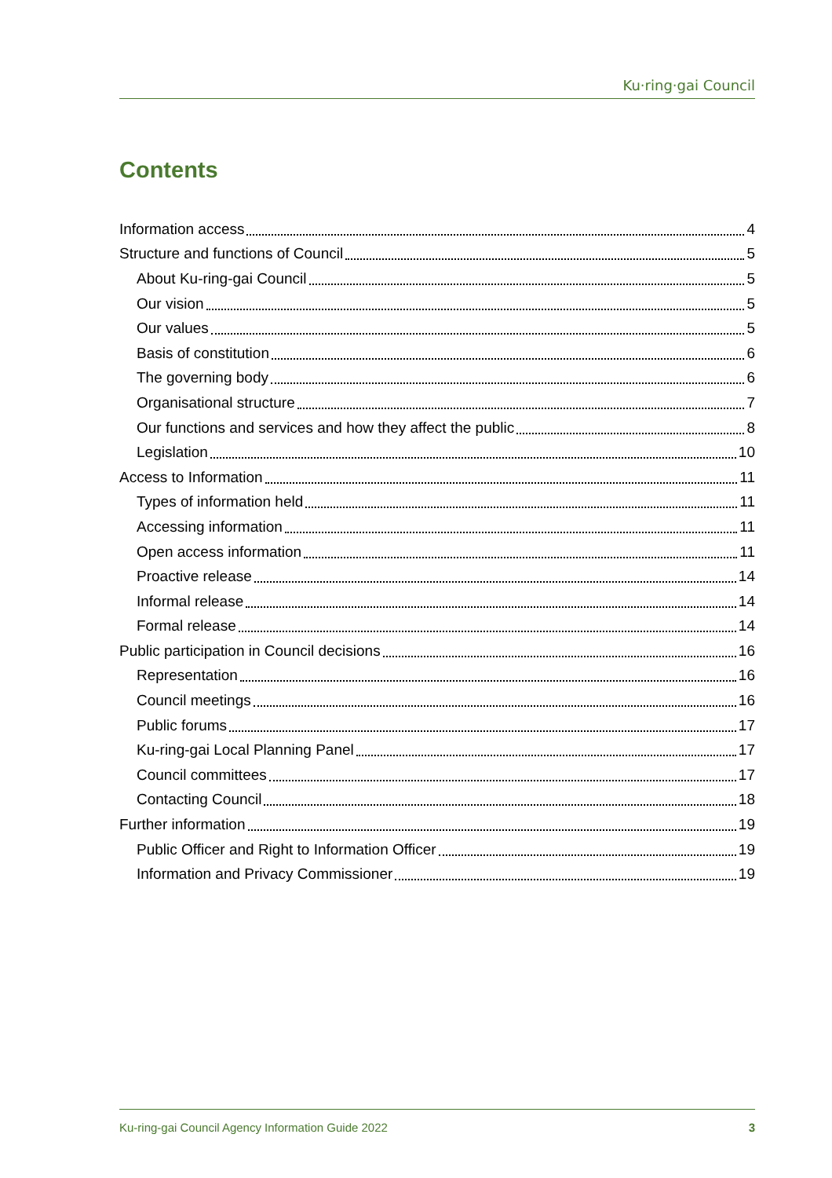Ku·ring·gai Council
Contents
Information access 4
Structure and functions of Council 5
About Ku-ring-gai Council 5
Our vision 5
Our values 5
Basis of constitution 6
The governing body 6
Organisational structure 7
Our functions and services and how they affect the public 8
Legislation 10
Access to Information 11
Types of information held 11
Accessing information 11
Open access information 11
Proactive release 14
Informal release 14
Formal release 14
Public participation in Council decisions 16
Representation 16
Council meetings 16
Public forums 17
Ku-ring-gai Local Planning Panel 17
Council committees 17
Contacting Council 18
Further information 19
Public Officer and Right to Information Officer 19
Information and Privacy Commissioner 19
Ku-ring-gai Council Agency Information Guide 2022 3